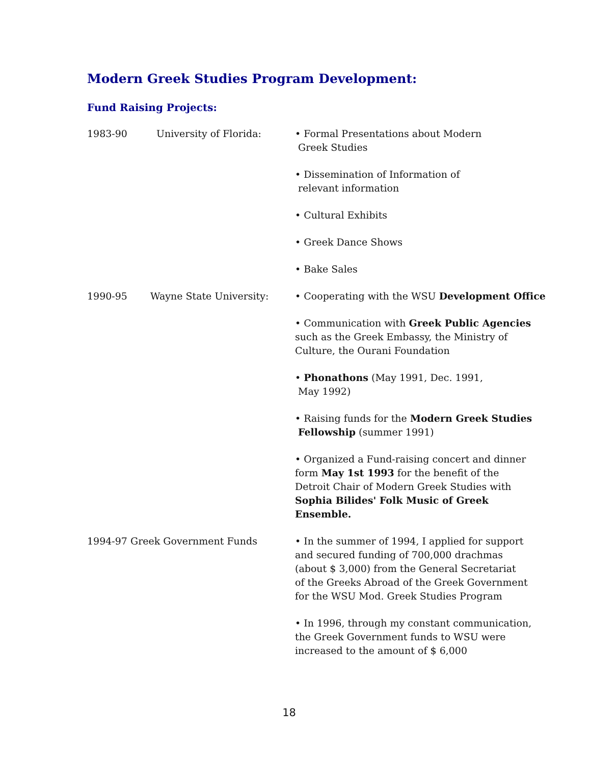Modern Greek Studies Program Development:
Fund Raising Projects:
1983-90 University of Florida: • Formal Presentations about Modern
Greek Studies
• Dissemination of Information of
relevant information
• Cultural Exhibits
• Greek Dance Shows
• Bake Sales
1990-95 Wayne State University: • Cooperating with the WSU Development Office
• Communication with Greek Public Agencies
such as the Greek Embassy, the Ministry of
Culture, the Ourani Foundation
• Phonathons (May 1991, Dec. 1991,
May 1992)
• Raising funds for the Modern Greek Studies
Fellowship (summer 1991)
• Organized a Fund-raising concert and dinner
form May 1st 1993 for the benefit of the
Detroit Chair of Modern Greek Studies with
Sophia Bilides' Folk Music of Greek
Ensemble.
1994-97 Greek Government Funds • In the summer of 1994, I applied for support
and secured funding of 700,000 drachmas
(about $ 3,000) from the General Secretariat
of the Greeks Abroad of the Greek Government
for the WSU Mod. Greek Studies Program
• In 1996, through my constant communication,
the Greek Government funds to WSU were
increased to the amount of $ 6,000
18